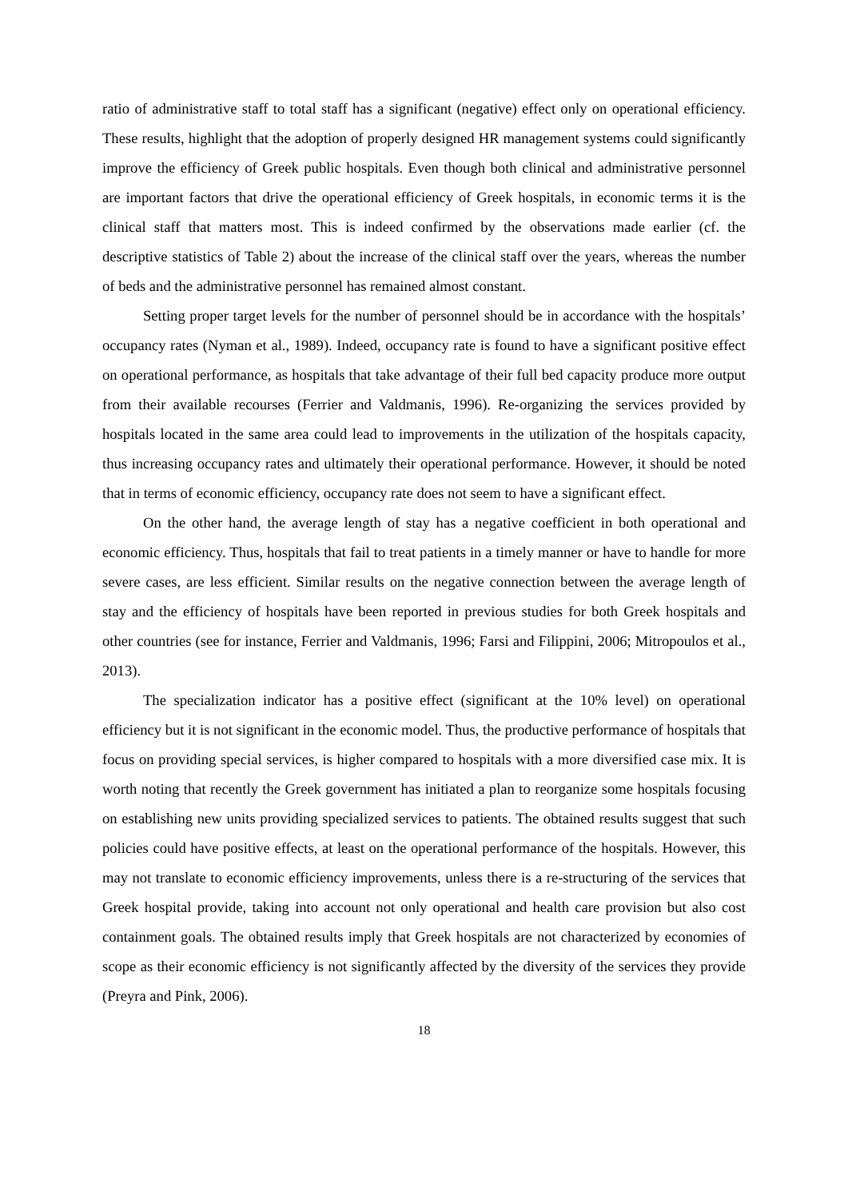ratio of administrative staff to total staff has a significant (negative) effect only on operational efficiency. These results, highlight that the adoption of properly designed HR management systems could significantly improve the efficiency of Greek public hospitals. Even though both clinical and administrative personnel are important factors that drive the operational efficiency of Greek hospitals, in economic terms it is the clinical staff that matters most. This is indeed confirmed by the observations made earlier (cf. the descriptive statistics of Table 2) about the increase of the clinical staff over the years, whereas the number of beds and the administrative personnel has remained almost constant.
Setting proper target levels for the number of personnel should be in accordance with the hospitals’ occupancy rates (Nyman et al., 1989). Indeed, occupancy rate is found to have a significant positive effect on operational performance, as hospitals that take advantage of their full bed capacity produce more output from their available recourses (Ferrier and Valdmanis, 1996). Re-organizing the services provided by hospitals located in the same area could lead to improvements in the utilization of the hospitals capacity, thus increasing occupancy rates and ultimately their operational performance. However, it should be noted that in terms of economic efficiency, occupancy rate does not seem to have a significant effect.
On the other hand, the average length of stay has a negative coefficient in both operational and economic efficiency. Thus, hospitals that fail to treat patients in a timely manner or have to handle for more severe cases, are less efficient. Similar results on the negative connection between the average length of stay and the efficiency of hospitals have been reported in previous studies for both Greek hospitals and other countries (see for instance, Ferrier and Valdmanis, 1996; Farsi and Filippini, 2006; Mitropoulos et al., 2013).
The specialization indicator has a positive effect (significant at the 10% level) on operational efficiency but it is not significant in the economic model. Thus, the productive performance of hospitals that focus on providing special services, is higher compared to hospitals with a more diversified case mix. It is worth noting that recently the Greek government has initiated a plan to reorganize some hospitals focusing on establishing new units providing specialized services to patients. The obtained results suggest that such policies could have positive effects, at least on the operational performance of the hospitals. However, this may not translate to economic efficiency improvements, unless there is a re-structuring of the services that Greek hospital provide, taking into account not only operational and health care provision but also cost containment goals. The obtained results imply that Greek hospitals are not characterized by economies of scope as their economic efficiency is not significantly affected by the diversity of the services they provide (Preyra and Pink, 2006).
18